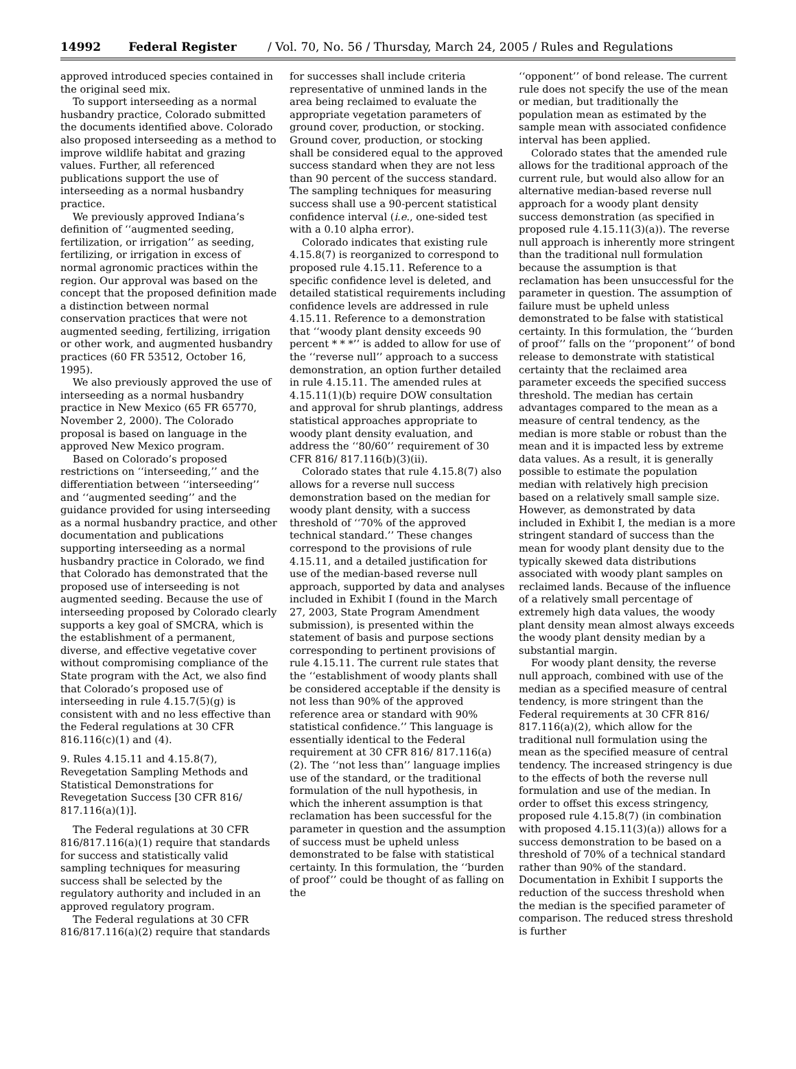14992 Federal Register / Vol. 70, No. 56 / Thursday, March 24, 2005 / Rules and Regulations
approved introduced species contained in the original seed mix.
To support interseeding as a normal husbandry practice, Colorado submitted the documents identified above. Colorado also proposed interseeding as a method to improve wildlife habitat and grazing values. Further, all referenced publications support the use of interseeding as a normal husbandry practice.
We previously approved Indiana’s definition of ‘‘augmented seeding, fertilization, or irrigation’’ as seeding, fertilizing, or irrigation in excess of normal agronomic practices within the region. Our approval was based on the concept that the proposed definition made a distinction between normal conservation practices that were not augmented seeding, fertilizing, irrigation or other work, and augmented husbandry practices (60 FR 53512, October 16, 1995).
We also previously approved the use of interseeding as a normal husbandry practice in New Mexico (65 FR 65770, November 2, 2000). The Colorado proposal is based on language in the approved New Mexico program.
Based on Colorado’s proposed restrictions on ‘‘interseeding,’’ and the differentiation between ‘‘interseeding’’ and ‘‘augmented seeding’’ and the guidance provided for using interseeding as a normal husbandry practice, and other documentation and publications supporting interseeding as a normal husbandry practice in Colorado, we find that Colorado has demonstrated that the proposed use of interseeding is not augmented seeding. Because the use of interseeding proposed by Colorado clearly supports a key goal of SMCRA, which is the establishment of a permanent, diverse, and effective vegetative cover without compromising compliance of the State program with the Act, we also find that Colorado’s proposed use of interseeding in rule 4.15.7(5)(g) is consistent with and no less effective than the Federal regulations at 30 CFR 816.116(c)(1) and (4).
9. Rules 4.15.11 and 4.15.8(7), Revegetation Sampling Methods and Statistical Demonstrations for Revegetation Success [30 CFR 816/ 817.116(a)(1)].
The Federal regulations at 30 CFR 816/817.116(a)(1) require that standards for success and statistically valid sampling techniques for measuring success shall be selected by the regulatory authority and included in an approved regulatory program.
The Federal regulations at 30 CFR 816/817.116(a)(2) require that standards
for successes shall include criteria representative of unmined lands in the area being reclaimed to evaluate the appropriate vegetation parameters of ground cover, production, or stocking. Ground cover, production, or stocking shall be considered equal to the approved success standard when they are not less than 90 percent of the success standard. The sampling techniques for measuring success shall use a 90-percent statistical confidence interval (i.e., one-sided test with a 0.10 alpha error).
Colorado indicates that existing rule 4.15.8(7) is reorganized to correspond to proposed rule 4.15.11. Reference to a specific confidence level is deleted, and detailed statistical requirements including confidence levels are addressed in rule 4.15.11. Reference to a demonstration that ‘‘woody plant density exceeds 90 percent * * *’’ is added to allow for use of the ‘‘reverse null’’ approach to a success demonstration, an option further detailed in rule 4.15.11. The amended rules at 4.15.11(1)(b) require DOW consultation and approval for shrub plantings, address statistical approaches appropriate to woody plant density evaluation, and address the ‘‘80/60’’ requirement of 30 CFR 816/ 817.116(b)(3)(ii).
Colorado states that rule 4.15.8(7) also allows for a reverse null success demonstration based on the median for woody plant density, with a success threshold of ‘‘70% of the approved technical standard.’’ These changes correspond to the provisions of rule 4.15.11, and a detailed justification for use of the median-based reverse null approach, supported by data and analyses included in Exhibit I (found in the March 27, 2003, State Program Amendment submission), is presented within the statement of basis and purpose sections corresponding to pertinent provisions of rule 4.15.11. The current rule states that the ‘‘establishment of woody plants shall be considered acceptable if the density is not less than 90% of the approved reference area or standard with 90% statistical confidence.’’ This language is essentially identical to the Federal requirement at 30 CFR 816/ 817.116(a)(2). The ‘‘not less than’’ language implies use of the standard, or the traditional formulation of the null hypothesis, in which the inherent assumption is that reclamation has been successful for the parameter in question and the assumption of success must be upheld unless demonstrated to be false with statistical certainty. In this formulation, the ‘‘burden of proof’’ could be thought of as falling on the
‘‘opponent’’ of bond release. The current rule does not specify the use of the mean or median, but traditionally the population mean as estimated by the sample mean with associated confidence interval has been applied.
Colorado states that the amended rule allows for the traditional approach of the current rule, but would also allow for an alternative median-based reverse null approach for a woody plant density success demonstration (as specified in proposed rule 4.15.11(3)(a)). The reverse null approach is inherently more stringent than the traditional null formulation because the assumption is that reclamation has been unsuccessful for the parameter in question. The assumption of failure must be upheld unless demonstrated to be false with statistical certainty. In this formulation, the ‘‘burden of proof’’ falls on the ‘‘proponent’’ of bond release to demonstrate with statistical certainty that the reclaimed area parameter exceeds the specified success threshold. The median has certain advantages compared to the mean as a measure of central tendency, as the median is more stable or robust than the mean and it is impacted less by extreme data values. As a result, it is generally possible to estimate the population median with relatively high precision based on a relatively small sample size. However, as demonstrated by data included in Exhibit I, the median is a more stringent standard of success than the mean for woody plant density due to the typically skewed data distributions associated with woody plant samples on reclaimed lands. Because of the influence of a relatively small percentage of extremely high data values, the woody plant density mean almost always exceeds the woody plant density median by a substantial margin.
For woody plant density, the reverse null approach, combined with use of the median as a specified measure of central tendency, is more stringent than the Federal requirements at 30 CFR 816/ 817.116(a)(2), which allow for the traditional null formulation using the mean as the specified measure of central tendency. The increased stringency is due to the effects of both the reverse null formulation and use of the median. In order to offset this excess stringency, proposed rule 4.15.8(7) (in combination with proposed 4.15.11(3)(a)) allows for a success demonstration to be based on a threshold of 70% of a technical standard rather than 90% of the standard. Documentation in Exhibit I supports the reduction of the success threshold when the median is the specified parameter of comparison. The reduced stress threshold is further